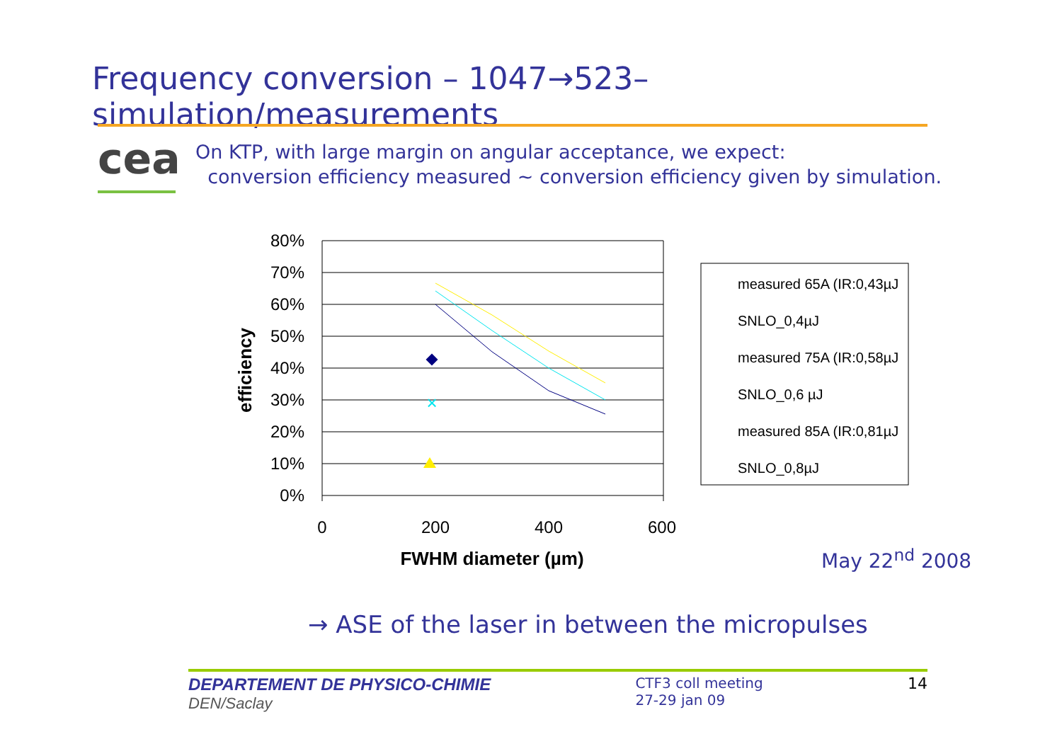Frequency conversion – 1047→523– simulation/measurements
cea
On KTP, with large margin on angular acceptance, we expect:
conversion efficiency measured ~ conversion efficiency given by simulation.
80%
70%
60%
50%
40%
30%
20%
10%
0%
0
200
400
600
FWHM diameter (µm)
efficiency
×
measured 65A (IR:0,43µJ
SNLO_0,4µJ
measured 75A (IR:0,58µJ
SNLO_0,6 µJ
measured 85A (IR:0,81µJ
SNLO_0,8µJ
May 22<sup>nd</sup> 2008
→ ASE of the laser in between the micropulses
DEPARTEMENT DE PHYSICO-CHIMIE
DEN/Saclay
CTF3 coll meeting
27-29 jan 09
14